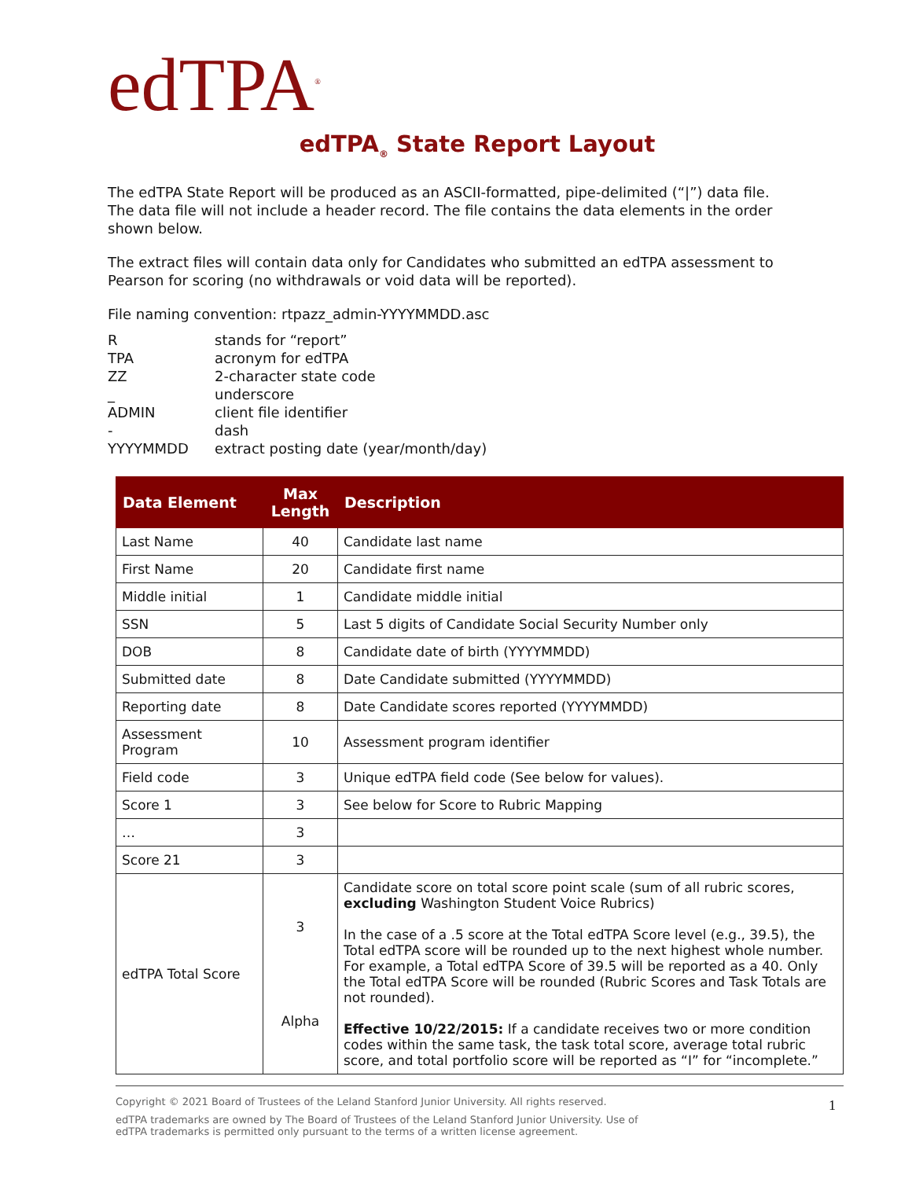edTPA<sup>®</sup>
edTPA<sub>®</sub> State Report Layout
The edTPA State Report will be produced as an ASCII-formatted, pipe-delimited (“|”) data file. The data file will not include a header record. The file contains the data elements in the order shown below.
The extract files will contain data only for Candidates who submitted an edTPA assessment to Pearson for scoring (no withdrawals or void data will be reported).
File naming convention: rtpazz_admin-YYYYMMDD.asc
Rstands for “report”
TPA acronym for edTPA
ZZ 2-character state code
_ underscore
ADMIN client file identifier
- dash
YYYYMMDD extract posting date (year/month/day)
| Data Element | Max Length | Description |
| --- | --- | --- |
| Last Name | 40 | Candidate last name |
| First Name | 20 | Candidate first name |
| Middle initial | 1 | Candidate middle initial |
| SSN | 5 | Last 5 digits of Candidate Social Security Number only |
| DOB | 8 | Candidate date of birth (YYYYMMDD) |
| Submitted date | 8 | Date Candidate submitted (YYYYMMDD) |
| Reporting date | 8 | Date Candidate scores reported (YYYYMMDD) |
| Assessment Program | 10 | Assessment program identifier |
| Field code | 3 | Unique edTPA field code (See below for values). |
| Score 1 | 3 | See below for Score to Rubric Mapping |
| … | 3 | |
| Score 21 | 3 | |
| edTPA Total Score | 3 Alpha | Candidate score on total score point scale (sum of all rubric scores, excluding Washington Student Voice Rubrics) In the case of a .5 score at the Total edTPA Score level (e.g., 39.5), the Total edTPA score will be rounded up to the next highest whole number. For example, a Total edTPA Score of 39.5 will be reported as a 40. Only the Total edTPA Score will be rounded (Rubric Scores and Task Totals are not rounded). Effective 10/22/2015: If a candidate receives two or more condition codes within the same task, the task total score, average total rubric score, and total portfolio score will be reported as “I” for “incomplete.” |
Copyright © 2021 Board of Trustees of the Leland Stanford Junior University. All rights reserved.
1
edTPA trademarks are owned by The Board of Trustees of the Leland Stanford Junior University. Use of
edTPA trademarks is permitted only pursuant to the terms of a written license agreement.